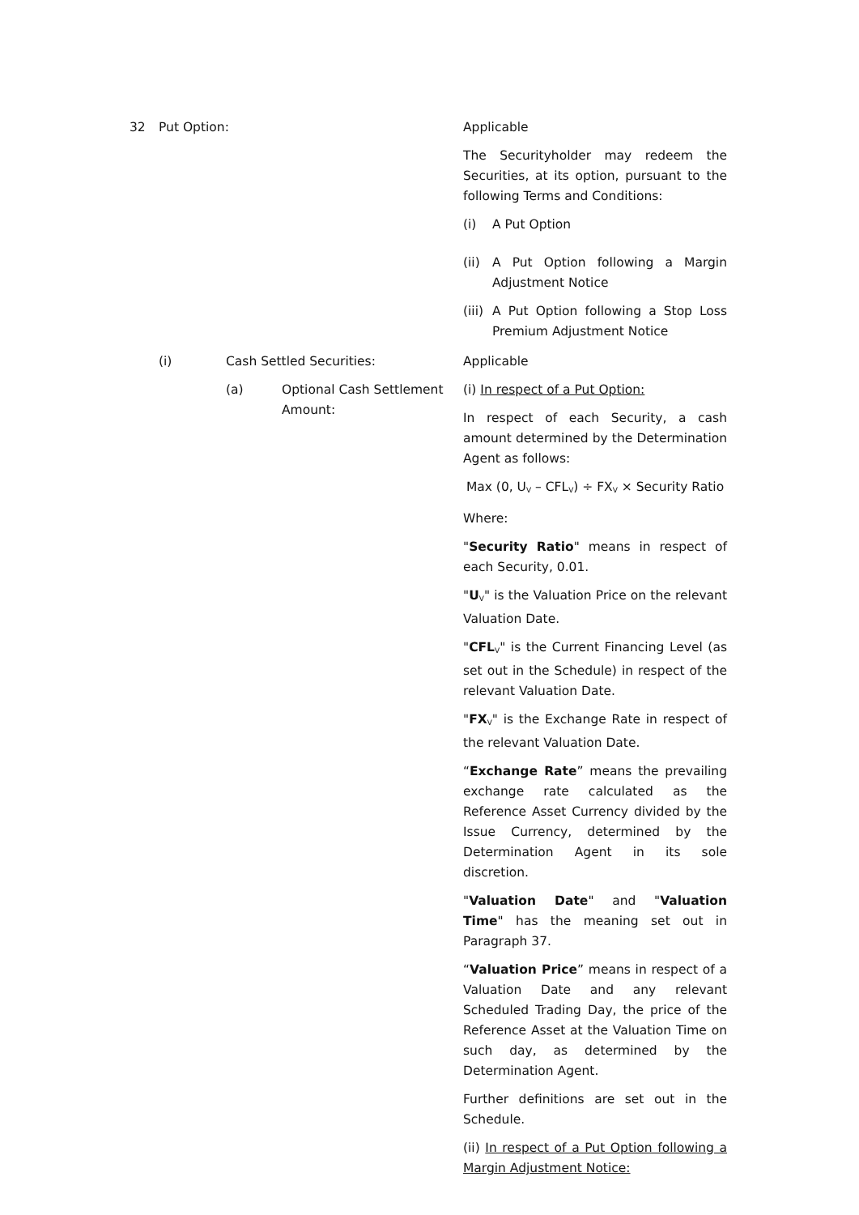32 Put Option: Applicable
The Securityholder may redeem the Securities, at its option, pursuant to the following Terms and Conditions:
(i) A Put Option
(ii) A Put Option following a Margin Adjustment Notice
(iii) A Put Option following a Stop Loss Premium Adjustment Notice
(i) Cash Settled Securities: Applicable
(a) Optional Cash Settlement Amount: (i) In respect of a Put Option:
In respect of each Security, a cash amount determined by the Determination Agent as follows:
Max (0, U<sub>V</sub> – CFL<sub>V</sub>) ÷ FX<sub>V</sub> × Security Ratio
Where:
"Security Ratio" means in respect of each Security, 0.01.
"U<sub>V</sub>" is the Valuation Price on the relevant Valuation Date.
"CFL<sub>V</sub>" is the Current Financing Level (as set out in the Schedule) in respect of the relevant Valuation Date.
"FX<sub>V</sub>" is the Exchange Rate in respect of the relevant Valuation Date.
“Exchange Rate” means the prevailing exchange rate calculated as the Reference Asset Currency divided by the Issue Currency, determined by the Determination Agent in its sole discretion.
"Valuation Date" and "Valuation Time" has the meaning set out in Paragraph 37.
“Valuation Price” means in respect of a Valuation Date and any relevant Scheduled Trading Day, the price of the Reference Asset at the Valuation Time on such day, as determined by the Determination Agent.
Further definitions are set out in the Schedule.
(ii) In respect of a Put Option following a Margin Adjustment Notice: